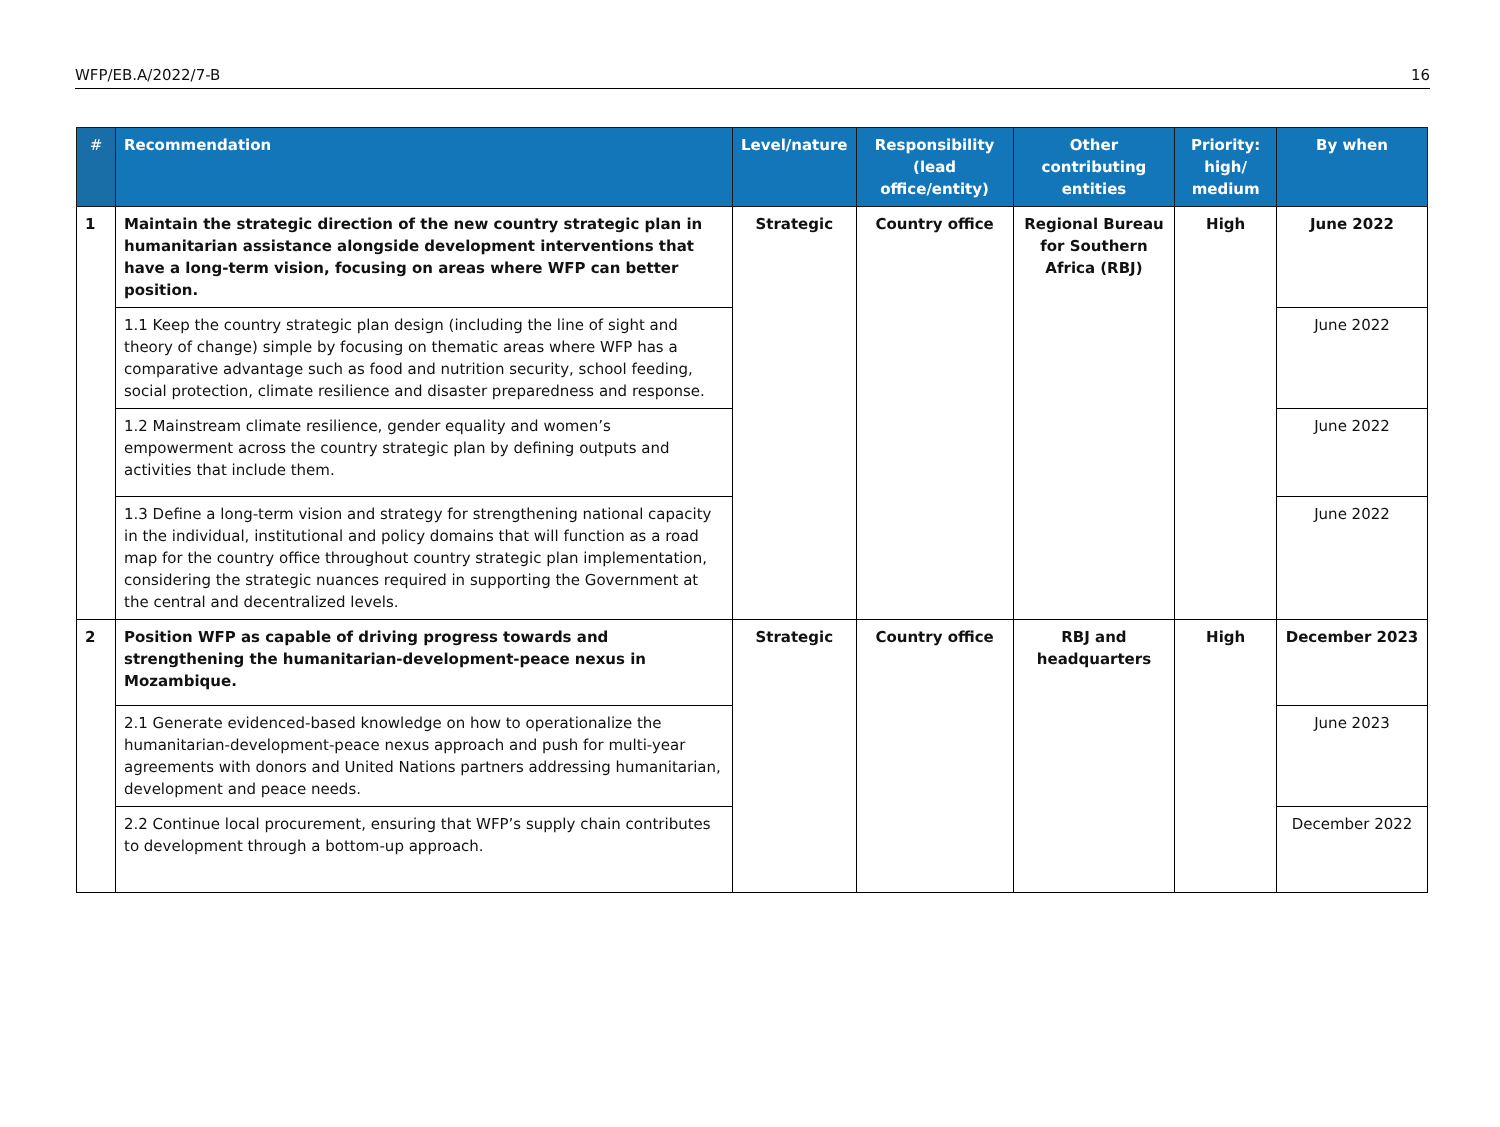WFP/EB.A/2022/7-B 16
| # | Recommendation | Level/nature | Responsibility (lead office/entity) | Other contributing entities | Priority: high/ medium | By when |
| --- | --- | --- | --- | --- | --- | --- |
| 1 | Maintain the strategic direction of the new country strategic plan in humanitarian assistance alongside development interventions that have a long-term vision, focusing on areas where WFP can better position. | Strategic | Country office | Regional Bureau for Southern Africa (RBJ) | High | June 2022 |
| | 1.1 Keep the country strategic plan design (including the line of sight and theory of change) simple by focusing on thematic areas where WFP has a comparative advantage such as food and nutrition security, school feeding, social protection, climate resilience and disaster preparedness and response. | | | | | June 2022 |
| | 1.2 Mainstream climate resilience, gender equality and women’s empowerment across the country strategic plan by defining outputs and activities that include them. | | | | | June 2022 |
| | 1.3 Define a long-term vision and strategy for strengthening national capacity in the individual, institutional and policy domains that will function as a road map for the country office throughout country strategic plan implementation, considering the strategic nuances required in supporting the Government at the central and decentralized levels. | | | | | June 2022 |
| 2 | Position WFP as capable of driving progress towards and strengthening the humanitarian-development-peace nexus in Mozambique. | Strategic | Country office | RBJ and headquarters | High | December 2023 |
| | 2.1 Generate evidenced-based knowledge on how to operationalize the humanitarian-development-peace nexus approach and push for multi-year agreements with donors and United Nations partners addressing humanitarian, development and peace needs. | | | | | June 2023 |
| | 2.2 Continue local procurement, ensuring that WFP’s supply chain contributes to development through a bottom-up approach. | | | | | December 2022 |